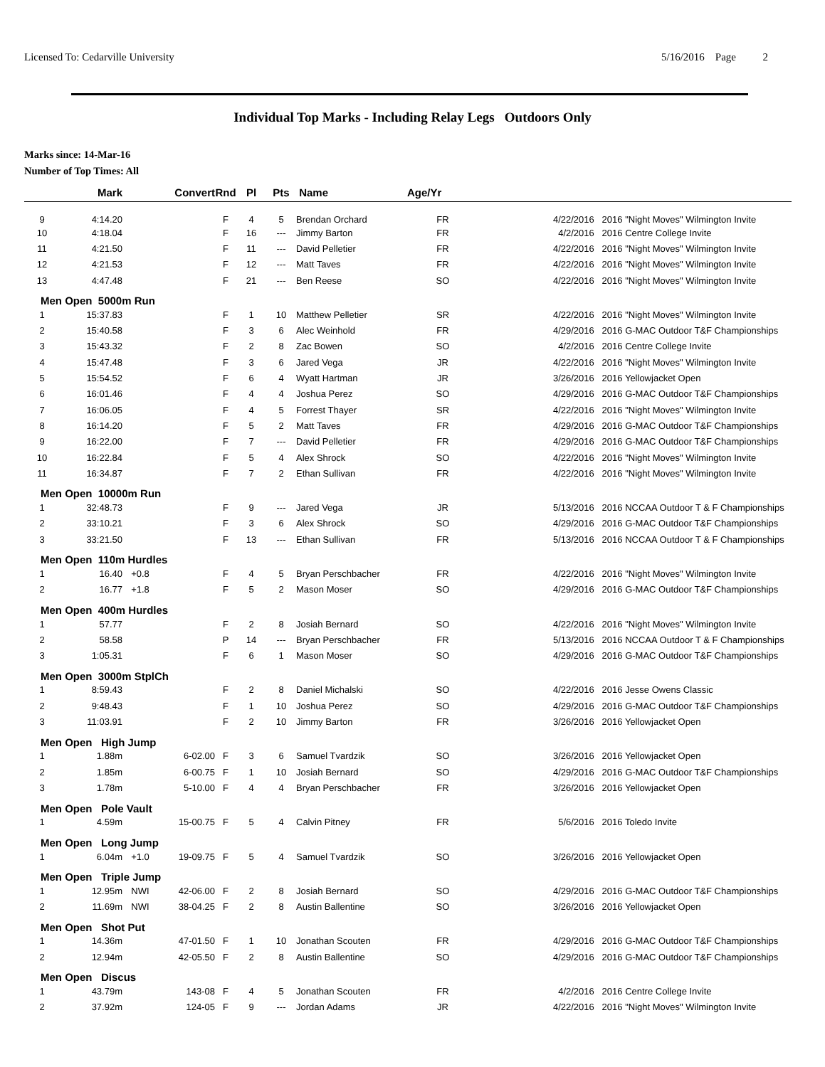Licensed To: Cedarville University 5/16/2016 Page 2
Individual Top Marks - Including Relay Legs Outdoors Only
Marks since: 14-Mar-16
Number of Top Times: All
| | Mark | | Convert | Rnd | Pl | Pts | Name | Age/Yr | | |
| --- | --- | --- | --- | --- | --- | --- | --- | --- | --- | --- |
| 9 | 4:14.20 | | | F | 4 | 5 | Brendan Orchard | FR | 4/22/2016 | 2016 "Night Moves" Wilmington Invite |
| 10 | 4:18.04 | | | F | 16 | --- | Jimmy Barton | FR | 4/2/2016 | 2016 Centre College Invite |
| 11 | 4:21.50 | | | F | 11 | --- | David Pelletier | FR | 4/22/2016 | 2016 "Night Moves" Wilmington Invite |
| 12 | 4:21.53 | | | F | 12 | --- | Matt Taves | FR | 4/22/2016 | 2016 "Night Moves" Wilmington Invite |
| 13 | 4:47.48 | | | F | 21 | --- | Ben Reese | SO | 4/22/2016 | 2016 "Night Moves" Wilmington Invite |
| Men Open 5000m Run | | | | | | | | | | |
| 1 | 15:37.83 | | | F | 1 | 10 | Matthew Pelletier | SR | 4/22/2016 | 2016 "Night Moves" Wilmington Invite |
| 2 | 15:40.58 | | | F | 3 | 6 | Alec Weinhold | FR | 4/29/2016 | 2016 G-MAC Outdoor T&F Championships |
| 3 | 15:43.32 | | | F | 2 | 8 | Zac Bowen | SO | 4/2/2016 | 2016 Centre College Invite |
| 4 | 15:47.48 | | | F | 3 | 6 | Jared Vega | JR | 4/22/2016 | 2016 "Night Moves" Wilmington Invite |
| 5 | 15:54.52 | | | F | 6 | 4 | Wyatt Hartman | JR | 3/26/2016 | 2016 Yellowjacket Open |
| 6 | 16:01.46 | | | F | 4 | 4 | Joshua Perez | SO | 4/29/2016 | 2016 G-MAC Outdoor T&F Championships |
| 7 | 16:06.05 | | | F | 4 | 5 | Forrest Thayer | SR | 4/22/2016 | 2016 "Night Moves" Wilmington Invite |
| 8 | 16:14.20 | | | F | 5 | 2 | Matt Taves | FR | 4/29/2016 | 2016 G-MAC Outdoor T&F Championships |
| 9 | 16:22.00 | | | F | 7 | --- | David Pelletier | FR | 4/29/2016 | 2016 G-MAC Outdoor T&F Championships |
| 10 | 16:22.84 | | | F | 5 | 4 | Alex Shrock | SO | 4/22/2016 | 2016 "Night Moves" Wilmington Invite |
| 11 | 16:34.87 | | | F | 7 | 2 | Ethan Sullivan | FR | 4/22/2016 | 2016 "Night Moves" Wilmington Invite |
| Men Open 10000m Run | | | | | | | | | | |
| 1 | 32:48.73 | | | F | 9 | --- | Jared Vega | JR | 5/13/2016 | 2016 NCCAA Outdoor T & F Championships |
| 2 | 33:10.21 | | | F | 3 | 6 | Alex Shrock | SO | 4/29/2016 | 2016 G-MAC Outdoor T&F Championships |
| 3 | 33:21.50 | | | F | 13 | --- | Ethan Sullivan | FR | 5/13/2016 | 2016 NCCAA Outdoor T & F Championships |
| Men Open 110m Hurdles | | | | | | | | | | |
| 1 | 16.40 | +0.8 | | F | 4 | 5 | Bryan Perschbacher | FR | 4/22/2016 | 2016 "Night Moves" Wilmington Invite |
| 2 | 16.77 | +1.8 | | F | 5 | 2 | Mason Moser | SO | 4/29/2016 | 2016 G-MAC Outdoor T&F Championships |
| Men Open 400m Hurdles | | | | | | | | | | |
| 1 | 57.77 | | | F | 2 | 8 | Josiah Bernard | SO | 4/22/2016 | 2016 "Night Moves" Wilmington Invite |
| 2 | 58.58 | | | P | 14 | --- | Bryan Perschbacher | FR | 5/13/2016 | 2016 NCCAA Outdoor T & F Championships |
| 3 | 1:05.31 | | | F | 6 | 1 | Mason Moser | SO | 4/29/2016 | 2016 G-MAC Outdoor T&F Championships |
| Men Open 3000m StplCh | | | | | | | | | | |
| 1 | 8:59.43 | | | F | 2 | 8 | Daniel Michalski | SO | 4/22/2016 | 2016 Jesse Owens Classic |
| 2 | 9:48.43 | | | F | 1 | 10 | Joshua Perez | SO | 4/29/2016 | 2016 G-MAC Outdoor T&F Championships |
| 3 | 11:03.91 | | | F | 2 | 10 | Jimmy Barton | FR | 3/26/2016 | 2016 Yellowjacket Open |
| Men Open High Jump | | | | | | | | | | |
| 1 | 1.88m | | 6-02.00 | F | 3 | 6 | Samuel Tvardzik | SO | 3/26/2016 | 2016 Yellowjacket Open |
| 2 | 1.85m | | 6-00.75 | F | 1 | 10 | Josiah Bernard | SO | 4/29/2016 | 2016 G-MAC Outdoor T&F Championships |
| 3 | 1.78m | | 5-10.00 | F | 4 | 4 | Bryan Perschbacher | FR | 3/26/2016 | 2016 Yellowjacket Open |
| Men Open Pole Vault | | | | | | | | | | |
| 1 | 4.59m | | 15-00.75 | F | 5 | 4 | Calvin Pitney | FR | 5/6/2016 | 2016 Toledo Invite |
| Men Open Long Jump | | | | | | | | | | |
| 1 | 6.04m | +1.0 | 19-09.75 | F | 5 | 4 | Samuel Tvardzik | SO | 3/26/2016 | 2016 Yellowjacket Open |
| Men Open Triple Jump | | | | | | | | | | |
| 1 | 12.95m | NWI | 42-06.00 | F | 2 | 8 | Josiah Bernard | SO | 4/29/2016 | 2016 G-MAC Outdoor T&F Championships |
| 2 | 11.69m | NWI | 38-04.25 | F | 2 | 8 | Austin Ballentine | SO | 3/26/2016 | 2016 Yellowjacket Open |
| Men Open Shot Put | | | | | | | | | | |
| 1 | 14.36m | | 47-01.50 | F | 1 | 10 | Jonathan Scouten | FR | 4/29/2016 | 2016 G-MAC Outdoor T&F Championships |
| 2 | 12.94m | | 42-05.50 | F | 2 | 8 | Austin Ballentine | SO | 4/29/2016 | 2016 G-MAC Outdoor T&F Championships |
| Men Open Discus | | | | | | | | | | |
| 1 | 43.79m | | 143-08 | F | 4 | 5 | Jonathan Scouten | FR | 4/2/2016 | 2016 Centre College Invite |
| 2 | 37.92m | | 124-05 | F | 9 | --- | Jordan Adams | JR | 4/22/2016 | 2016 "Night Moves" Wilmington Invite |